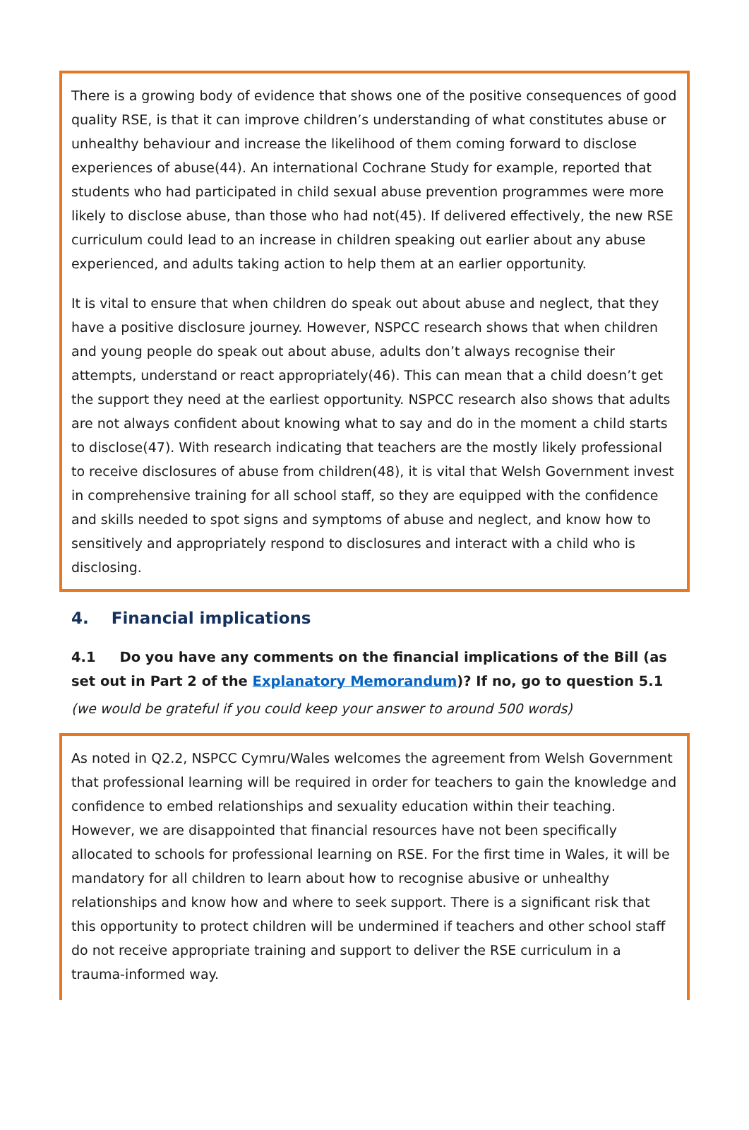There is a growing body of evidence that shows one of the positive consequences of good quality RSE, is that it can improve children’s understanding of what constitutes abuse or unhealthy behaviour and increase the likelihood of them coming forward to disclose experiences of abuse(44). An international Cochrane Study for example, reported that students who had participated in child sexual abuse prevention programmes were more likely to disclose abuse, than those who had not(45). If delivered effectively, the new RSE curriculum could lead to an increase in children speaking out earlier about any abuse experienced, and adults taking action to help them at an earlier opportunity.
It is vital to ensure that when children do speak out about abuse and neglect, that they have a positive disclosure journey. However, NSPCC research shows that when children and young people do speak out about abuse, adults don’t always recognise their attempts, understand or react appropriately(46). This can mean that a child doesn’t get the support they need at the earliest opportunity. NSPCC research also shows that adults are not always confident about knowing what to say and do in the moment a child starts to disclose(47). With research indicating that teachers are the mostly likely professional to receive disclosures of abuse from children(48), it is vital that Welsh Government invest in comprehensive training for all school staff, so they are equipped with the confidence and skills needed to spot signs and symptoms of abuse and neglect, and know how to sensitively and appropriately respond to disclosures and interact with a child who is disclosing.
4. Financial implications
4.1 Do you have any comments on the financial implications of the Bill (as set out in Part 2 of the Explanatory Memorandum)? If no, go to question 5.1
(we would be grateful if you could keep your answer to around 500 words)
As noted in Q2.2, NSPCC Cymru/Wales welcomes the agreement from Welsh Government that professional learning will be required in order for teachers to gain the knowledge and confidence to embed relationships and sexuality education within their teaching. However, we are disappointed that financial resources have not been specifically allocated to schools for professional learning on RSE. For the first time in Wales, it will be mandatory for all children to learn about how to recognise abusive or unhealthy relationships and know how and where to seek support. There is a significant risk that this opportunity to protect children will be undermined if teachers and other school staff do not receive appropriate training and support to deliver the RSE curriculum in a trauma-informed way.